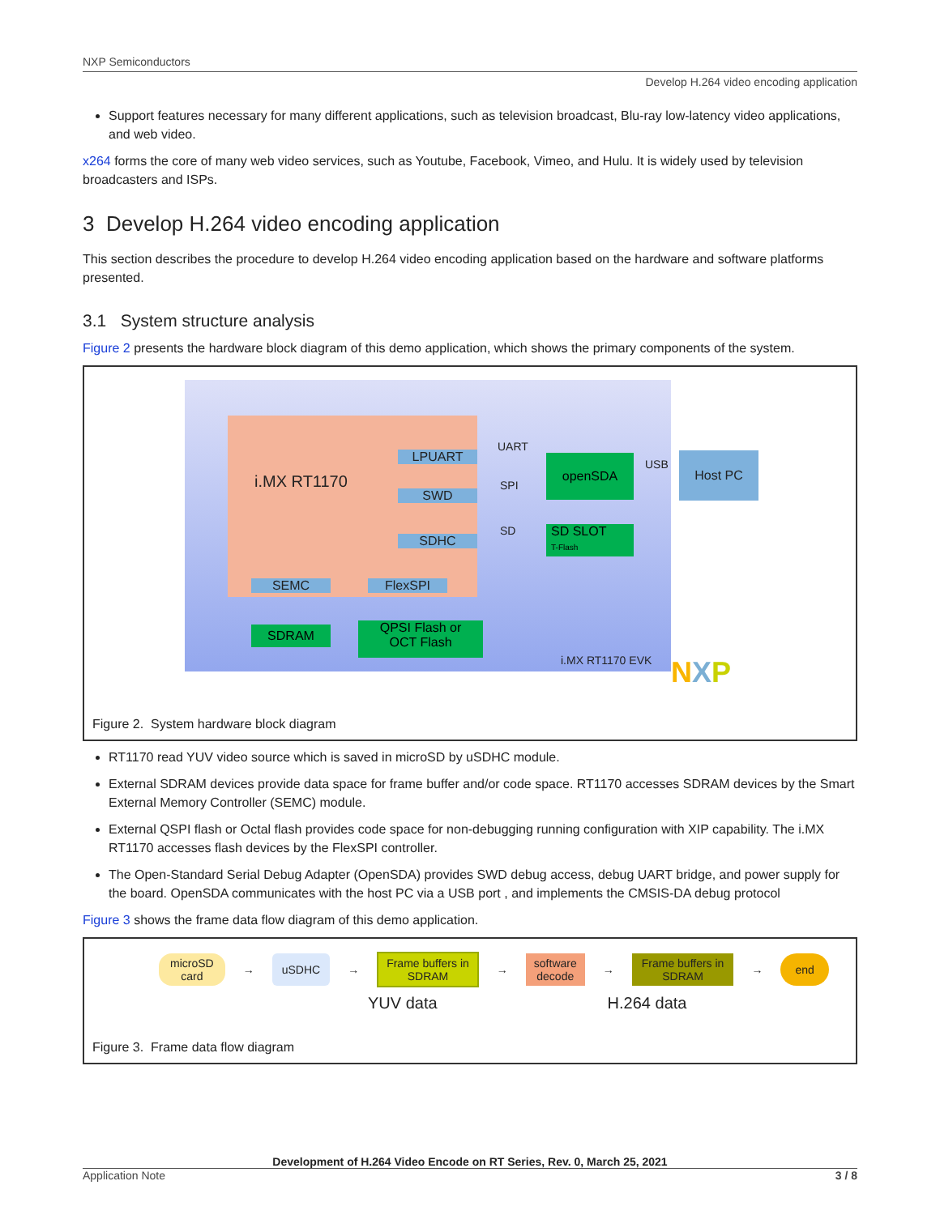NXP Semiconductors
Develop H.264 video encoding application
Support features necessary for many different applications, such as television broadcast, Blu-ray low-latency video applications, and web video.
x264 forms the core of many web video services, such as Youtube, Facebook, Vimeo, and Hulu. It is widely used by television broadcasters and ISPs.
3 Develop H.264 video encoding application
This section describes the procedure to develop H.264 video encoding application based on the hardware and software platforms presented.
3.1 System structure analysis
Figure 2 presents the hardware block diagram of this demo application, which shows the primary components of the system.
i.MX RT1170
LPUART
SWD
SDHC
SEMC FlexSPI
UART
SPI
SD
USB
openSDA
SD SLOT
T-Flash
Host PC
SDRAM
QPSI Flash or
OCT Flash
i.MX RT1170 EVK NXP
Figure 2. System hardware block diagram
RT1170 read YUV video source which is saved in microSD by uSDHC module.
External SDRAM devices provide data space for frame buffer and/or code space. RT1170 accesses SDRAM devices by the Smart External Memory Controller (SEMC) module.
External QSPI flash or Octal flash provides code space for non-debugging running configuration with XIP capability. The i.MX RT1170 accesses flash devices by the FlexSPI controller.
The Open-Standard Serial Debug Adapter (OpenSDA) provides SWD debug access, debug UART bridge, and power supply for the board. OpenSDA communicates with the host PC via a USB port , and implements the CMSIS-DA debug protocol
Figure 3 shows the frame data flow diagram of this demo application.
microSD
card
→
uSDHC
→
Frame buffers in
SDRAM
→
software
decode
→
Frame buffers in
SDRAM
→
end
YUV data H.264 data
Figure 3. Frame data flow diagram
Development of H.264 Video Encode on RT Series, Rev. 0, March 25, 2021
Application Note 3 / 8